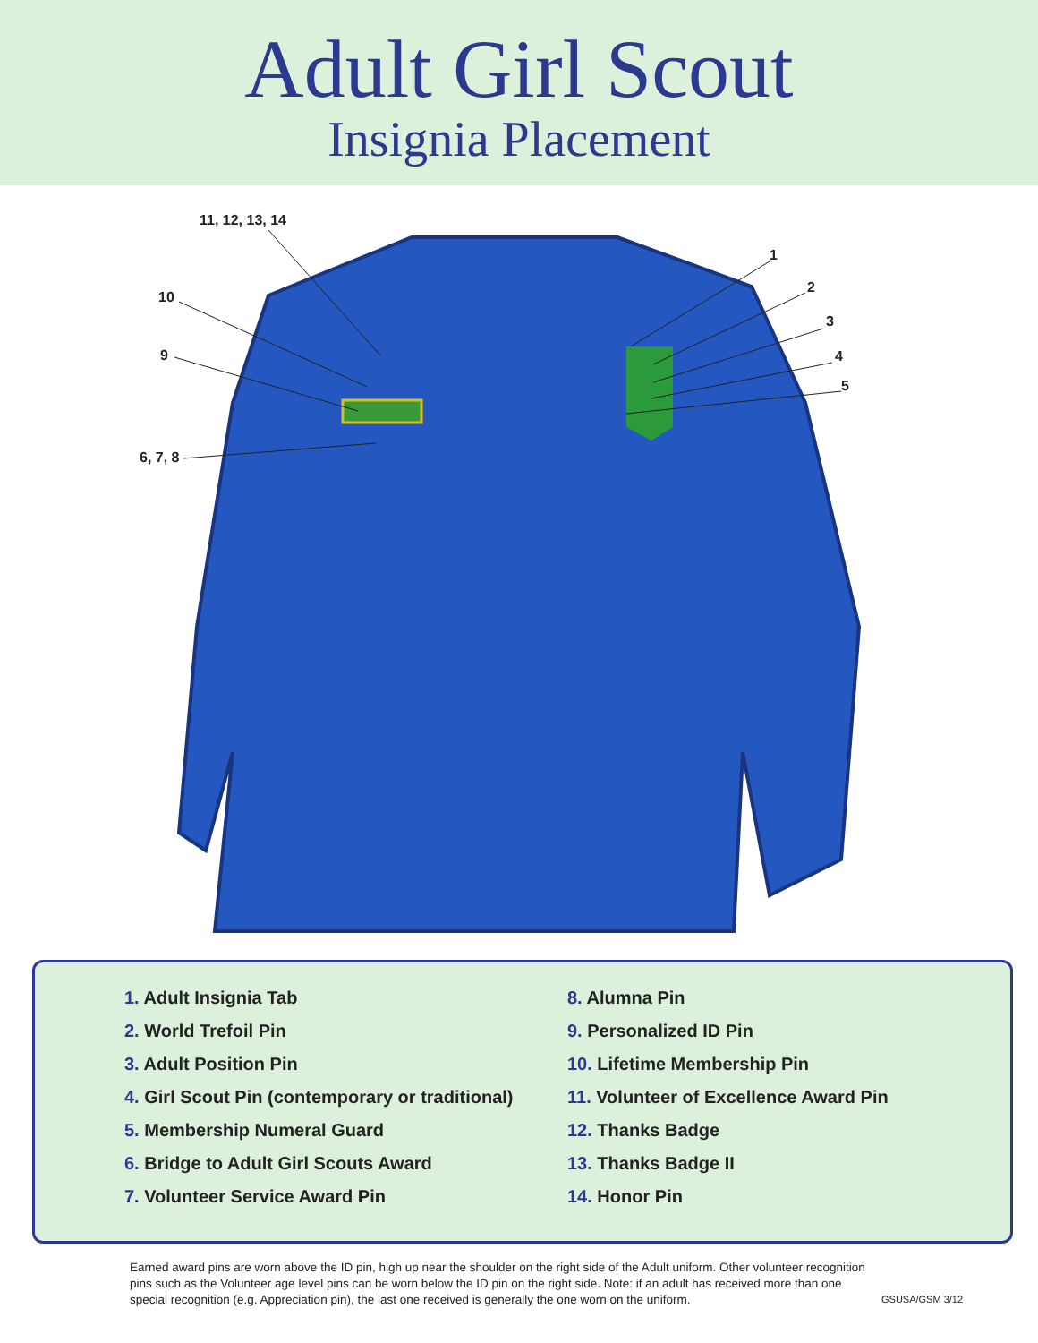Adult Girl Scout
Insignia Placement
11, 12, 13, 14
10
9
6, 7, 8
1
2
3
4
5
1. Adult Insignia Tab
2. World Trefoil Pin
3. Adult Position Pin
4. Girl Scout Pin (contemporary or traditional)
5. Membership Numeral Guard
6. Bridge to Adult Girl Scouts Award
7. Volunteer Service Award Pin
8. Alumna Pin
9. Personalized ID Pin
10. Lifetime Membership Pin
11. Volunteer of Excellence Award Pin
12. Thanks Badge
13. Thanks Badge II
14. Honor Pin
Earned award pins are worn above the ID pin, high up near the shoulder on the right side of the Adult uniform. Other volunteer recognition pins such as the Volunteer age level pins can be worn below the ID pin on the right side. Note: if an adult has received more than one special recognition (e.g. Appreciation pin), the last one received is generally the one worn on the uniform.
GSUSA/GSM 3/12